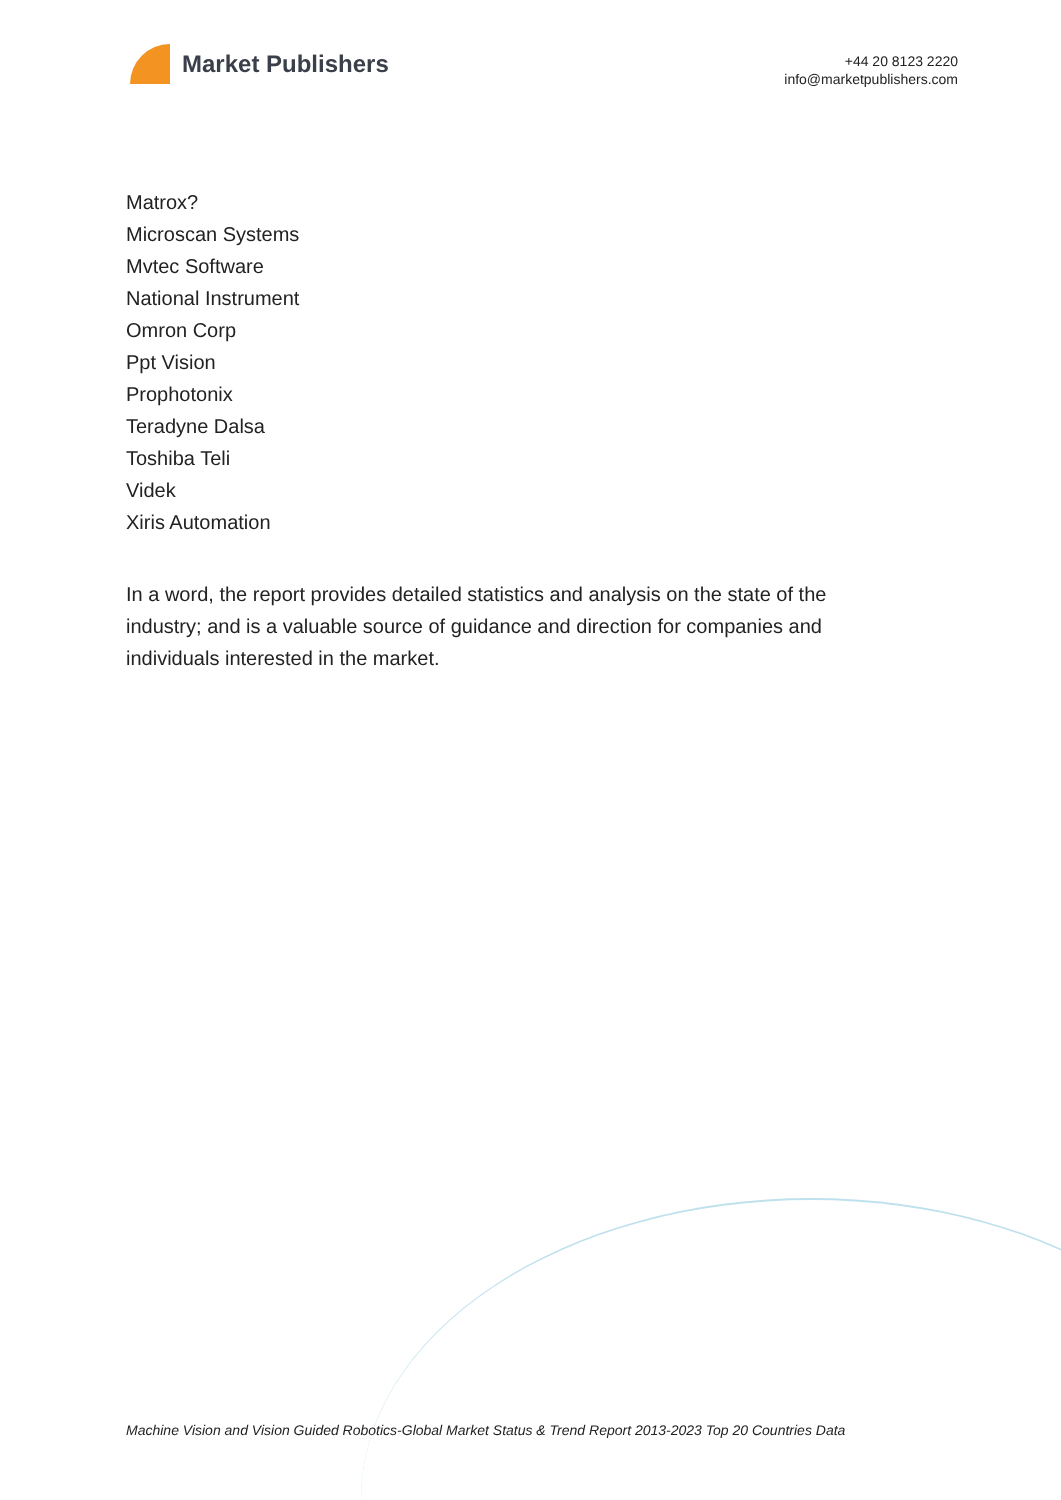Market Publishers
+44 20 8123 2220
info@marketpublishers.com
Matrox?
Microscan Systems
Mvtec Software
National Instrument
Omron Corp
Ppt Vision
Prophotonix
Teradyne Dalsa
Toshiba Teli
Videk
Xiris Automation
In a word, the report provides detailed statistics and analysis on the state of the industry; and is a valuable source of guidance and direction for companies and individuals interested in the market.
Machine Vision and Vision Guided Robotics-Global Market Status & Trend Report 2013-2023 Top 20 Countries Data